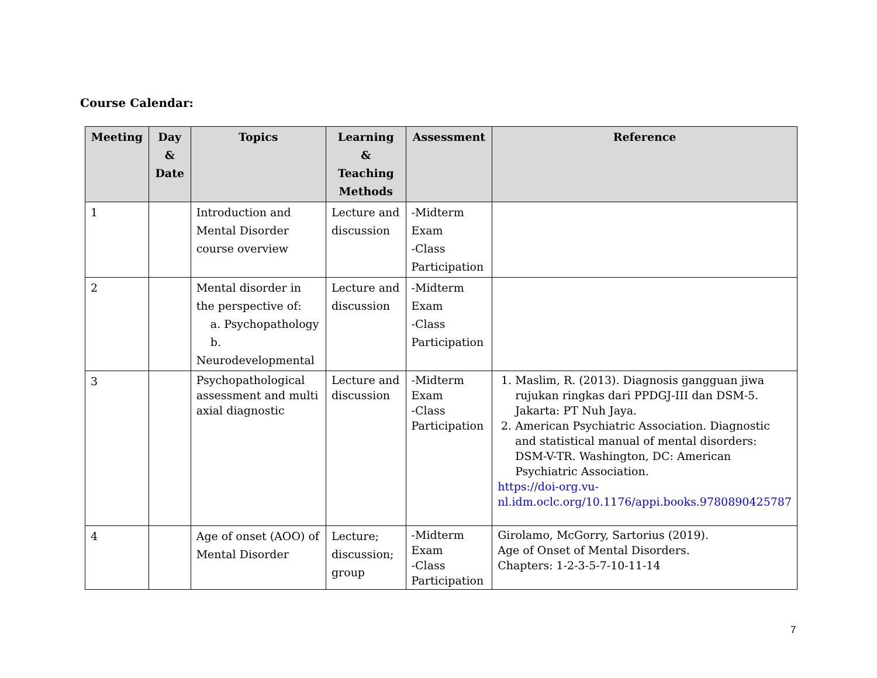Course Calendar:
| Meeting | Day & Date | Topics | Learning & Teaching Methods | Assessment | Reference |
| --- | --- | --- | --- | --- | --- |
| 1 | | Introduction and Mental Disorder course overview | Lecture and discussion | -Midterm Exam -Class Participation | |
| 2 | | Mental disorder in the perspective of: a. Psychopathology b. Neurodevelopmental | Lecture and discussion | -Midterm Exam -Class Participation | |
| 3 | | Psychopathological assessment and multi axial diagnostic | Lecture and discussion | -Midterm Exam -Class Participation | 1. Maslim, R. (2013). Diagnosis gangguan jiwa rujukan ringkas dari PPDGJ-III dan DSM-5. Jakarta: PT Nuh Jaya. 2. American Psychiatric Association. Diagnostic and statistical manual of mental disorders: DSM-V-TR. Washington, DC: American Psychiatric Association. https://doi-org.vu-nl.idm.oclc.org/10.1176/appi.books.9780890425787 |
| 4 | | Age of onset (AOO) of Mental Disorder | Lecture; discussion; group | -Midterm Exam -Class Participation | Girolamo, McGorry, Sartorius (2019). Age of Onset of Mental Disorders. Chapters: 1-2-3-5-7-10-11-14 |
7